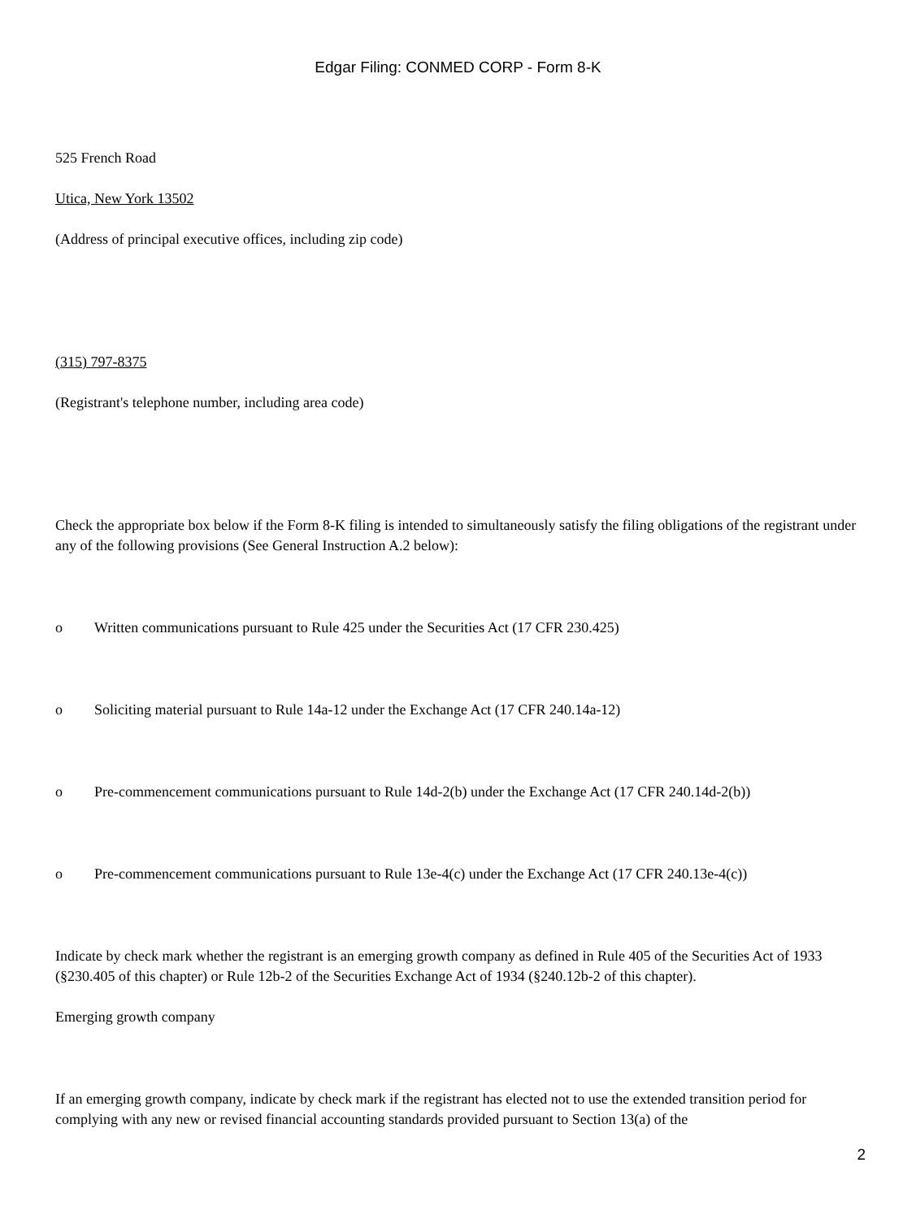Edgar Filing: CONMED CORP - Form 8-K
525 French Road
Utica, New York 13502
(Address of principal executive offices, including zip code)
(315) 797-8375
(Registrant's telephone number, including area code)
Check the appropriate box below if the Form 8-K filing is intended to simultaneously satisfy the filing obligations of the registrant under any of the following provisions (See General Instruction A.2 below):
o Written communications pursuant to Rule 425 under the Securities Act (17 CFR 230.425)
o Soliciting material pursuant to Rule 14a-12 under the Exchange Act (17 CFR 240.14a-12)
o Pre-commencement communications pursuant to Rule 14d-2(b) under the Exchange Act (17 CFR 240.14d-2(b))
o Pre-commencement communications pursuant to Rule 13e-4(c) under the Exchange Act (17 CFR 240.13e-4(c))
Indicate by check mark whether the registrant is an emerging growth company as defined in Rule 405 of the Securities Act of 1933 (§230.405 of this chapter) or Rule 12b-2 of the Securities Exchange Act of 1934 (§240.12b-2 of this chapter).
Emerging growth company
If an emerging growth company, indicate by check mark if the registrant has elected not to use the extended transition period for complying with any new or revised financial accounting standards provided pursuant to Section 13(a) of the
2